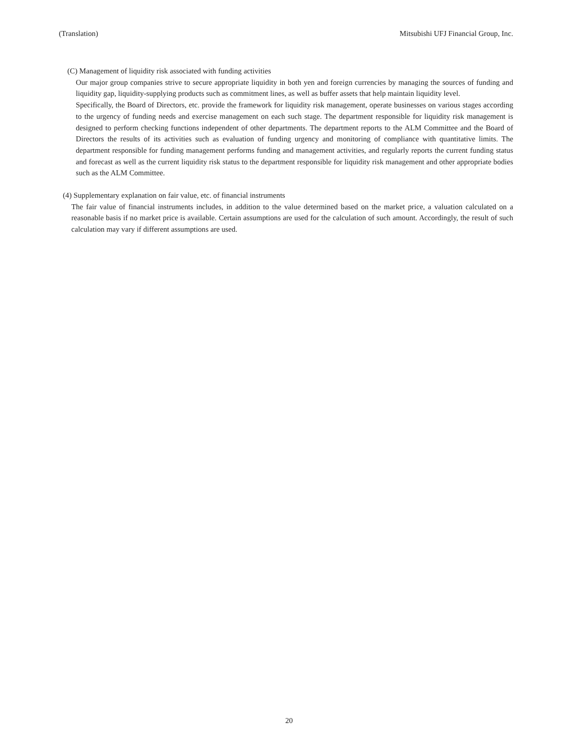(Translation) Mitsubishi UFJ Financial Group, Inc.
(C) Management of liquidity risk associated with funding activities
Our major group companies strive to secure appropriate liquidity in both yen and foreign currencies by managing the sources of funding and liquidity gap, liquidity-supplying products such as commitment lines, as well as buffer assets that help maintain liquidity level.
Specifically, the Board of Directors, etc. provide the framework for liquidity risk management, operate businesses on various stages according to the urgency of funding needs and exercise management on each such stage. The department responsible for liquidity risk management is designed to perform checking functions independent of other departments. The department reports to the ALM Committee and the Board of Directors the results of its activities such as evaluation of funding urgency and monitoring of compliance with quantitative limits. The department responsible for funding management performs funding and management activities, and regularly reports the current funding status and forecast as well as the current liquidity risk status to the department responsible for liquidity risk management and other appropriate bodies such as the ALM Committee.
(4) Supplementary explanation on fair value, etc. of financial instruments
The fair value of financial instruments includes, in addition to the value determined based on the market price, a valuation calculated on a reasonable basis if no market price is available. Certain assumptions are used for the calculation of such amount. Accordingly, the result of such calculation may vary if different assumptions are used.
20